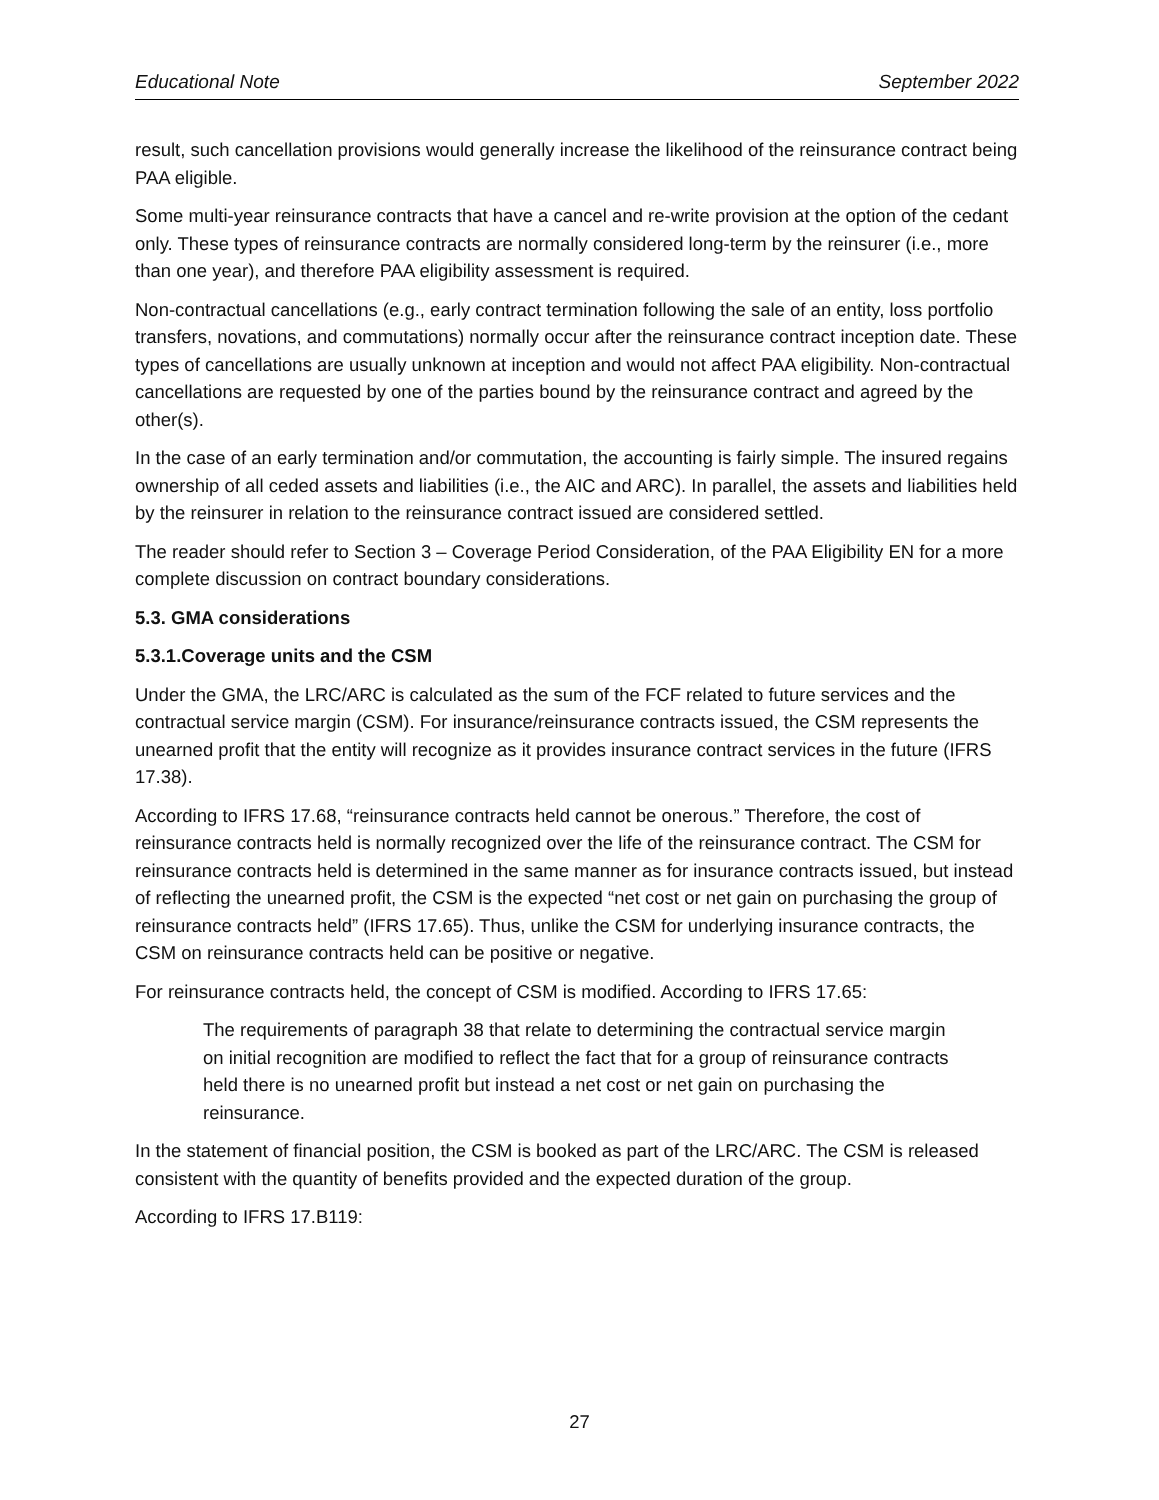Educational Note September 2022
result, such cancellation provisions would generally increase the likelihood of the reinsurance contract being PAA eligible.
Some multi-year reinsurance contracts that have a cancel and re-write provision at the option of the cedant only. These types of reinsurance contracts are normally considered long-term by the reinsurer (i.e., more than one year), and therefore PAA eligibility assessment is required.
Non-contractual cancellations (e.g., early contract termination following the sale of an entity, loss portfolio transfers, novations, and commutations) normally occur after the reinsurance contract inception date. These types of cancellations are usually unknown at inception and would not affect PAA eligibility. Non-contractual cancellations are requested by one of the parties bound by the reinsurance contract and agreed by the other(s).
In the case of an early termination and/or commutation, the accounting is fairly simple. The insured regains ownership of all ceded assets and liabilities (i.e., the AIC and ARC). In parallel, the assets and liabilities held by the reinsurer in relation to the reinsurance contract issued are considered settled.
The reader should refer to Section 3 – Coverage Period Consideration, of the PAA Eligibility EN for a more complete discussion on contract boundary considerations.
5.3. GMA considerations
5.3.1.Coverage units and the CSM
Under the GMA, the LRC/ARC is calculated as the sum of the FCF related to future services and the contractual service margin (CSM). For insurance/reinsurance contracts issued, the CSM represents the unearned profit that the entity will recognize as it provides insurance contract services in the future (IFRS 17.38).
According to IFRS 17.68, “reinsurance contracts held cannot be onerous.” Therefore, the cost of reinsurance contracts held is normally recognized over the life of the reinsurance contract. The CSM for reinsurance contracts held is determined in the same manner as for insurance contracts issued, but instead of reflecting the unearned profit, the CSM is the expected “net cost or net gain on purchasing the group of reinsurance contracts held” (IFRS 17.65). Thus, unlike the CSM for underlying insurance contracts, the CSM on reinsurance contracts held can be positive or negative.
For reinsurance contracts held, the concept of CSM is modified. According to IFRS 17.65:
The requirements of paragraph 38 that relate to determining the contractual service margin on initial recognition are modified to reflect the fact that for a group of reinsurance contracts held there is no unearned profit but instead a net cost or net gain on purchasing the reinsurance.
In the statement of financial position, the CSM is booked as part of the LRC/ARC. The CSM is released consistent with the quantity of benefits provided and the expected duration of the group.
According to IFRS 17.B119:
27